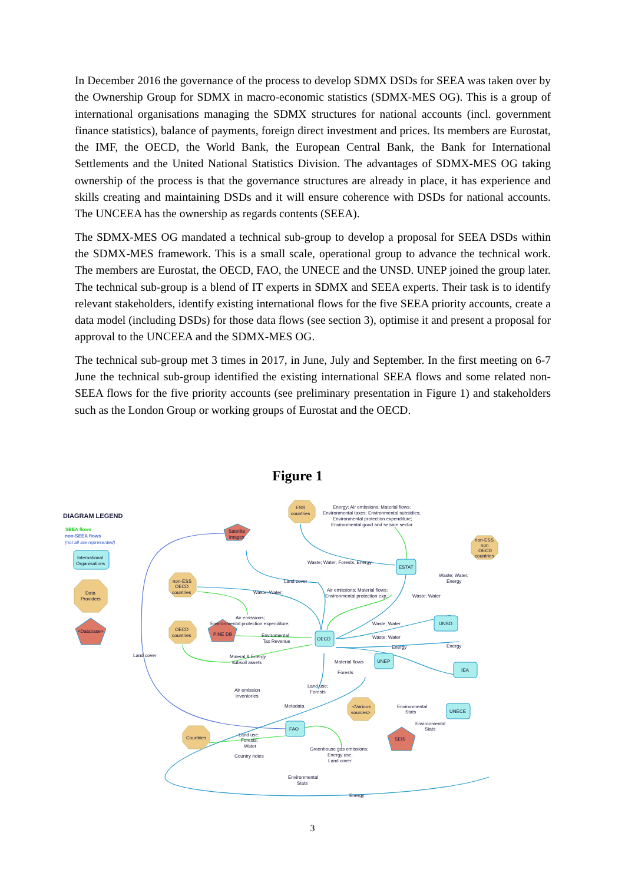In December 2016 the governance of the process to develop SDMX DSDs for SEEA was taken over by the Ownership Group for SDMX in macro-economic statistics (SDMX-MES OG). This is a group of international organisations managing the SDMX structures for national accounts (incl. government finance statistics), balance of payments, foreign direct investment and prices. Its members are Eurostat, the IMF, the OECD, the World Bank, the European Central Bank, the Bank for International Settlements and the United National Statistics Division. The advantages of SDMX-MES OG taking ownership of the process is that the governance structures are already in place, it has experience and skills creating and maintaining DSDs and it will ensure coherence with DSDs for national accounts. The UNCEEA has the ownership as regards contents (SEEA).
The SDMX-MES OG mandated a technical sub-group to develop a proposal for SEEA DSDs within the SDMX-MES framework. This is a small scale, operational group to advance the technical work. The members are Eurostat, the OECD, FAO, the UNECE and the UNSD. UNEP joined the group later. The technical sub-group is a blend of IT experts in SDMX and SEEA experts. Their task is to identify relevant stakeholders, identify existing international flows for the five SEEA priority accounts, create a data model (including DSDs) for those data flows (see section 3), optimise it and present a proposal for approval to the UNCEEA and the SDMX-MES OG.
The technical sub-group met 3 times in 2017, in June, July and September. In the first meeting on 6-7 June the technical sub-group identified the existing international SEEA flows and some related non-SEEA flows for the five priority accounts (see preliminary presentation in Figure 1) and stakeholders such as the London Group or working groups of Eurostat and the OECD.
Figure 1
DIAGRAM LEGEND
SEEA flows
non-SEEA flows
(not all are represented)
International
Organisations
Data
Providers
<Database>
FAO
OECD
ESTAT
UNSD
UNEP
IEA
UNECE
Satellite
images
PINE DB
SEIS
ESS
countries
non-ESS
OECD
countries
OECD
countries
non-ESS
non
OECD
countries
<Various
sources>
Countries
Energy; Air emissions; Material flows;
Environmental taxes; Environmental subsidies;
Environmental protection expenditure;
Environmental good and service sector
Waste; Water; Forests; Energy
Land cover
Waste; Water;
Air emissions; Material flows;
Environmental protection exp.;
Waste; Water;
Energy
Waste; Water
Air emissions;
Environmental protection expenditure;
Waste; Water
Waste; Water
Energy
Energy
Enviromental
Tax Revenue
Mineral & Energy
subsoil assets
Material flows
Forests
Land cover
Air emission
inventories
Land use;
Forests
Metadata
Environmental
Stats
Environmental
Stats
Land use;
Forests;
Water
Country notes
Greenhouse gas emissions;
Energy use;
Land cover
Environmental
Stats
Energy
3